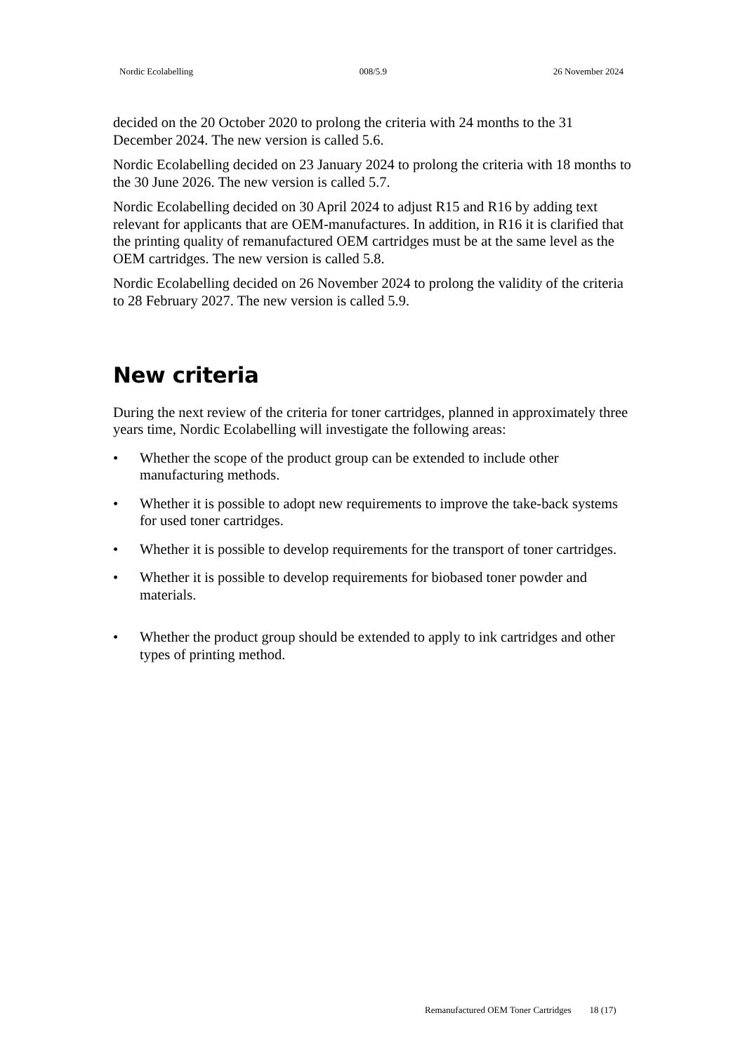Nordic Ecolabelling 008/5.9 26 November 2024
decided on the 20 October 2020 to prolong the criteria with 24 months to the 31 December 2024. The new version is called 5.6.
Nordic Ecolabelling decided on 23 January 2024 to prolong the criteria with 18 months to the 30 June 2026. The new version is called 5.7.
Nordic Ecolabelling decided on 30 April 2024 to adjust R15 and R16 by adding text relevant for applicants that are OEM-manufactures. In addition, in R16 it is clarified that the printing quality of remanufactured OEM cartridges must be at the same level as the OEM cartridges. The new version is called 5.8.
Nordic Ecolabelling decided on 26 November 2024 to prolong the validity of the criteria to 28 February 2027. The new version is called 5.9.
New criteria
During the next review of the criteria for toner cartridges, planned in approximately three years time, Nordic Ecolabelling will investigate the following areas:
• Whether the scope of the product group can be extended to include other manufacturing methods.
• Whether it is possible to adopt new requirements to improve the take-back systems for used toner cartridges.
• Whether it is possible to develop requirements for the transport of toner cartridges.
• Whether it is possible to develop requirements for biobased toner powder and materials.
• Whether the product group should be extended to apply to ink cartridges and other types of printing method.
Remanufactured OEM Toner Cartridges 18 (17)